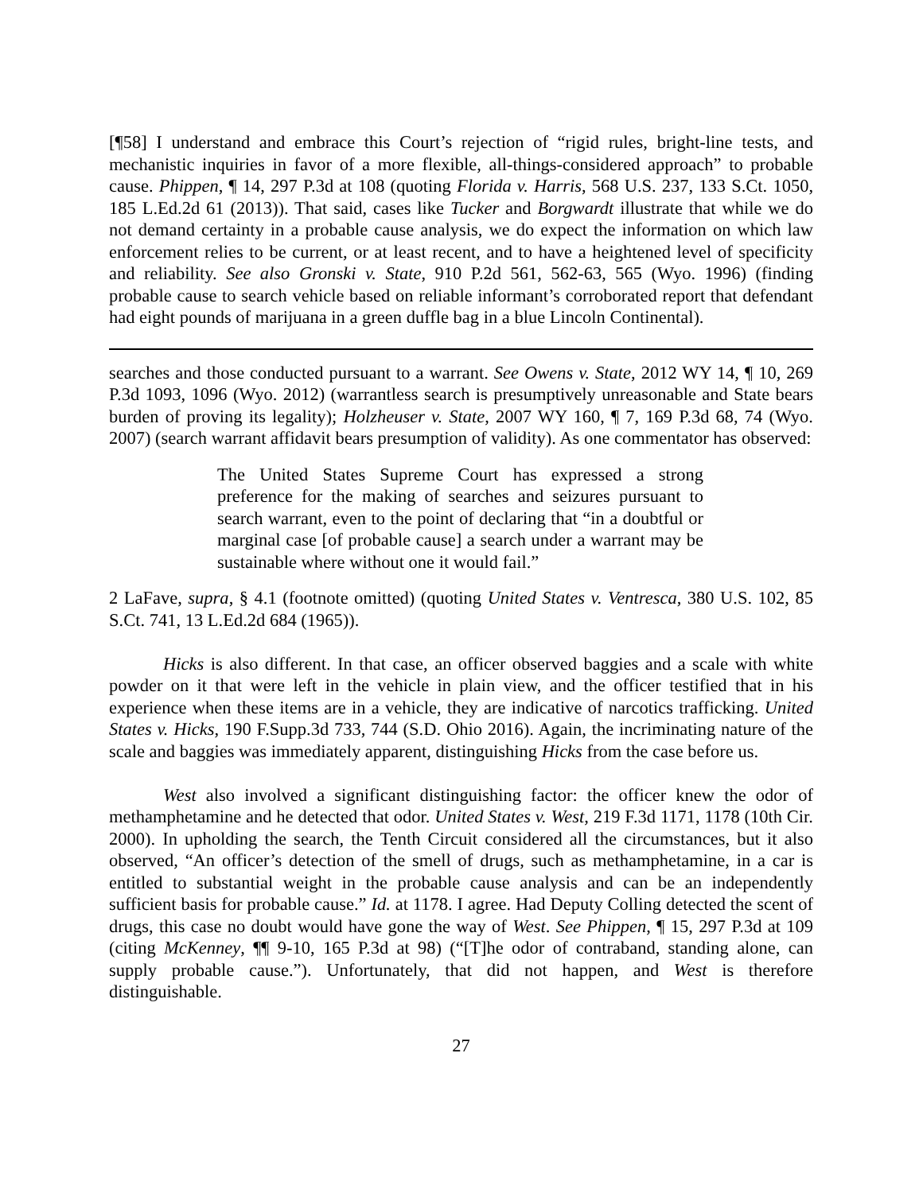[¶58] I understand and embrace this Court’s rejection of “rigid rules, bright-line tests, and mechanistic inquiries in favor of a more flexible, all-things-considered approach” to probable cause. Phippen, ¶ 14, 297 P.3d at 108 (quoting Florida v. Harris, 568 U.S. 237, 133 S.Ct. 1050, 185 L.Ed.2d 61 (2013)). That said, cases like Tucker and Borgwardt illustrate that while we do not demand certainty in a probable cause analysis, we do expect the information on which law enforcement relies to be current, or at least recent, and to have a heightened level of specificity and reliability. See also Gronski v. State, 910 P.2d 561, 562-63, 565 (Wyo. 1996) (finding probable cause to search vehicle based on reliable informant’s corroborated report that defendant had eight pounds of marijuana in a green duffle bag in a blue Lincoln Continental).
searches and those conducted pursuant to a warrant. See Owens v. State, 2012 WY 14, ¶ 10, 269 P.3d 1093, 1096 (Wyo. 2012) (warrantless search is presumptively unreasonable and State bears burden of proving its legality); Holzheuser v. State, 2007 WY 160, ¶ 7, 169 P.3d 68, 74 (Wyo. 2007) (search warrant affidavit bears presumption of validity). As one commentator has observed:
The United States Supreme Court has expressed a strong preference for the making of searches and seizures pursuant to search warrant, even to the point of declaring that “in a doubtful or marginal case [of probable cause] a search under a warrant may be sustainable where without one it would fail.”
2 LaFave, supra, § 4.1 (footnote omitted) (quoting United States v. Ventresca, 380 U.S. 102, 85 S.Ct. 741, 13 L.Ed.2d 684 (1965)).
Hicks is also different. In that case, an officer observed baggies and a scale with white powder on it that were left in the vehicle in plain view, and the officer testified that in his experience when these items are in a vehicle, they are indicative of narcotics trafficking. United States v. Hicks, 190 F.Supp.3d 733, 744 (S.D. Ohio 2016). Again, the incriminating nature of the scale and baggies was immediately apparent, distinguishing Hicks from the case before us.
West also involved a significant distinguishing factor: the officer knew the odor of methamphetamine and he detected that odor. United States v. West, 219 F.3d 1171, 1178 (10th Cir. 2000). In upholding the search, the Tenth Circuit considered all the circumstances, but it also observed, “An officer’s detection of the smell of drugs, such as methamphetamine, in a car is entitled to substantial weight in the probable cause analysis and can be an independently sufficient basis for probable cause.” Id. at 1178. I agree. Had Deputy Colling detected the scent of drugs, this case no doubt would have gone the way of West. See Phippen, ¶ 15, 297 P.3d at 109 (citing McKenney, ¶¶ 9-10, 165 P.3d at 98) (“[T]he odor of contraband, standing alone, can supply probable cause.”). Unfortunately, that did not happen, and West is therefore distinguishable.
27